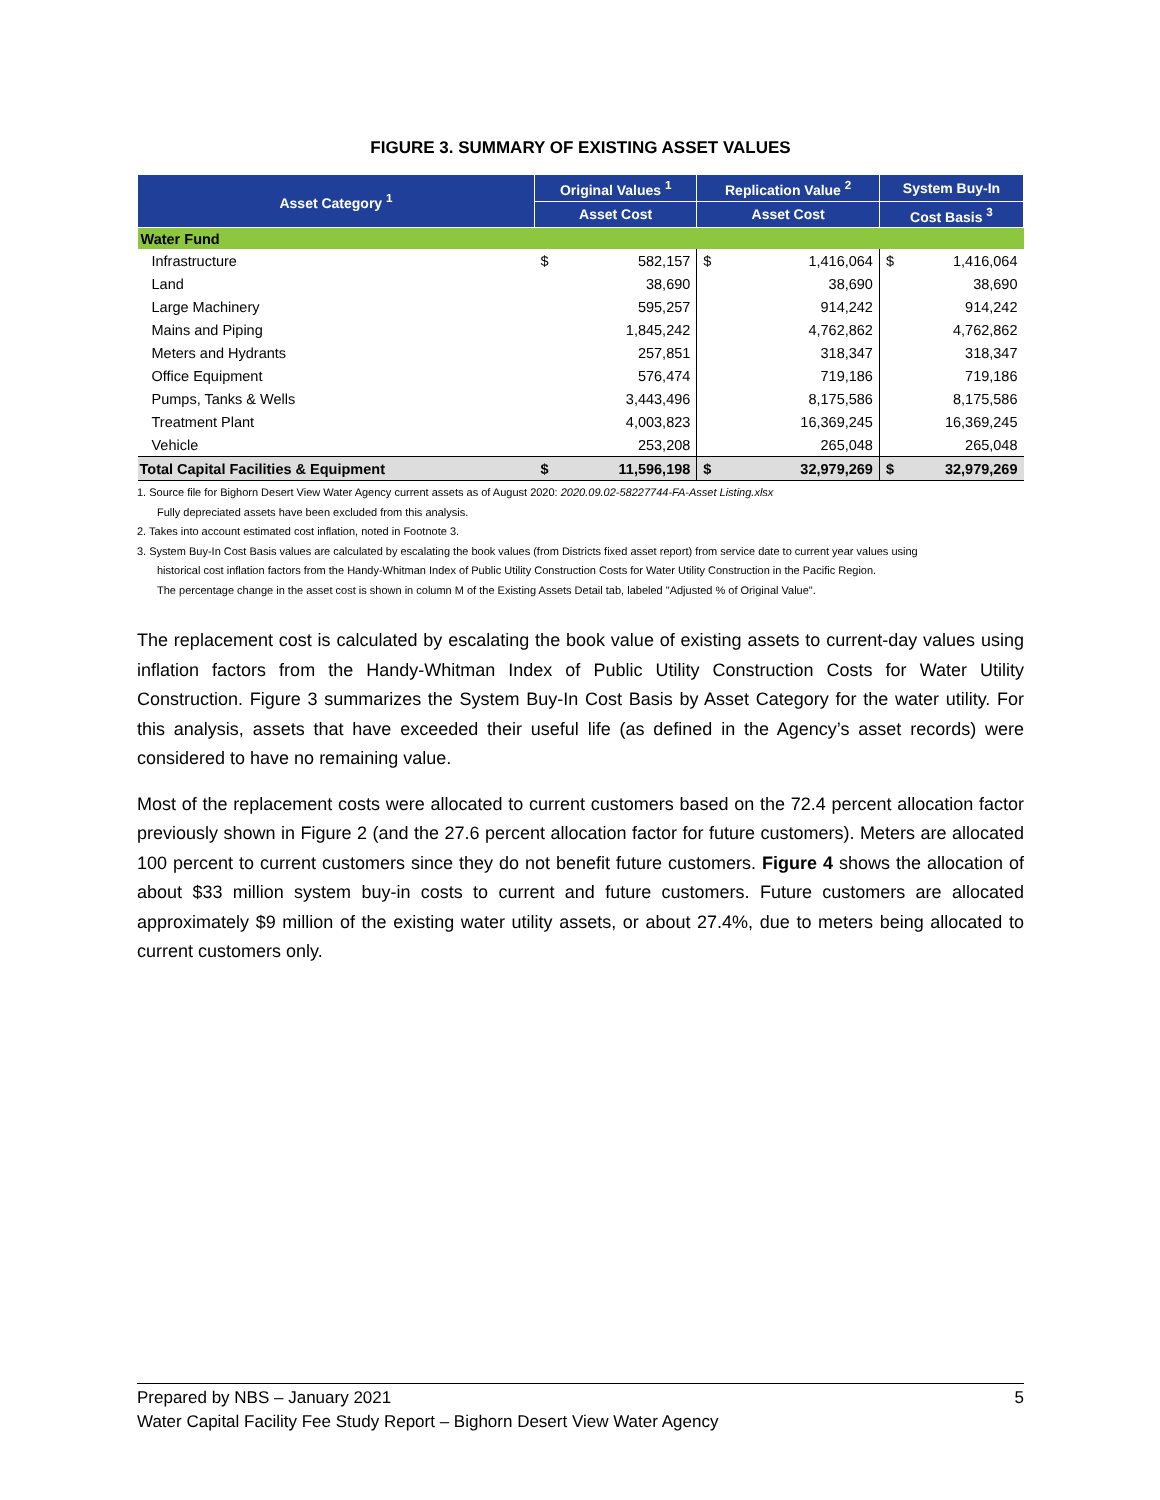FIGURE 3. SUMMARY OF EXISTING ASSET VALUES
| Asset Category <sup>1</sup> | Original Values <sup>1</sup> | | Replication Value <sup>2</sup> | | System Buy-In | |
| --- | --- | --- | --- | --- | --- | --- |
| | Asset Cost | | Asset Cost | | Cost Basis <sup>3</sup> | |
| Water Fund | | | | | | |
| Infrastructure | $ | 582,157 | $ | 1,416,064 | $ | 1,416,064 |
| Land | | 38,690 | | 38,690 | | 38,690 |
| Large Machinery | | 595,257 | | 914,242 | | 914,242 |
| Mains and Piping | | 1,845,242 | | 4,762,862 | | 4,762,862 |
| Meters and Hydrants | | 257,851 | | 318,347 | | 318,347 |
| Office Equipment | | 576,474 | | 719,186 | | 719,186 |
| Pumps, Tanks & Wells | | 3,443,496 | | 8,175,586 | | 8,175,586 |
| Treatment Plant | | 4,003,823 | | 16,369,245 | | 16,369,245 |
| Vehicle | | 253,208 | | 265,048 | | 265,048 |
| Total Capital Facilities & Equipment | $ | 11,596,198 | $ | 32,979,269 | $ | 32,979,269 |
1. Source file for Bighorn Desert View Water Agency current assets as of August 2020: 2020.09.02-58227744-FA-Asset Listing.xlsx
Fully depreciated assets have been excluded from this analysis.
2. Takes into account estimated cost inflation, noted in Footnote 3.
3. System Buy-In Cost Basis values are calculated by escalating the book values (from Districts fixed asset report) from service date to current year values using
historical cost inflation factors from the Handy-Whitman Index of Public Utility Construction Costs for Water Utility Construction in the Pacific Region.
The percentage change in the asset cost is shown in column M of the Existing Assets Detail tab, labeled "Adjusted % of Original Value".
The replacement cost is calculated by escalating the book value of existing assets to current-day values using inflation factors from the Handy-Whitman Index of Public Utility Construction Costs for Water Utility Construction. Figure 3 summarizes the System Buy-In Cost Basis by Asset Category for the water utility. For this analysis, assets that have exceeded their useful life (as defined in the Agency’s asset records) were considered to have no remaining value.
Most of the replacement costs were allocated to current customers based on the 72.4 percent allocation factor previously shown in Figure 2 (and the 27.6 percent allocation factor for future customers). Meters are allocated 100 percent to current customers since they do not benefit future customers. Figure 4 shows the allocation of about $33 million system buy-in costs to current and future customers. Future customers are allocated approximately $9 million of the existing water utility assets, or about 27.4%, due to meters being allocated to current customers only.
Prepared by NBS – January 2021 5
Water Capital Facility Fee Study Report – Bighorn Desert View Water Agency